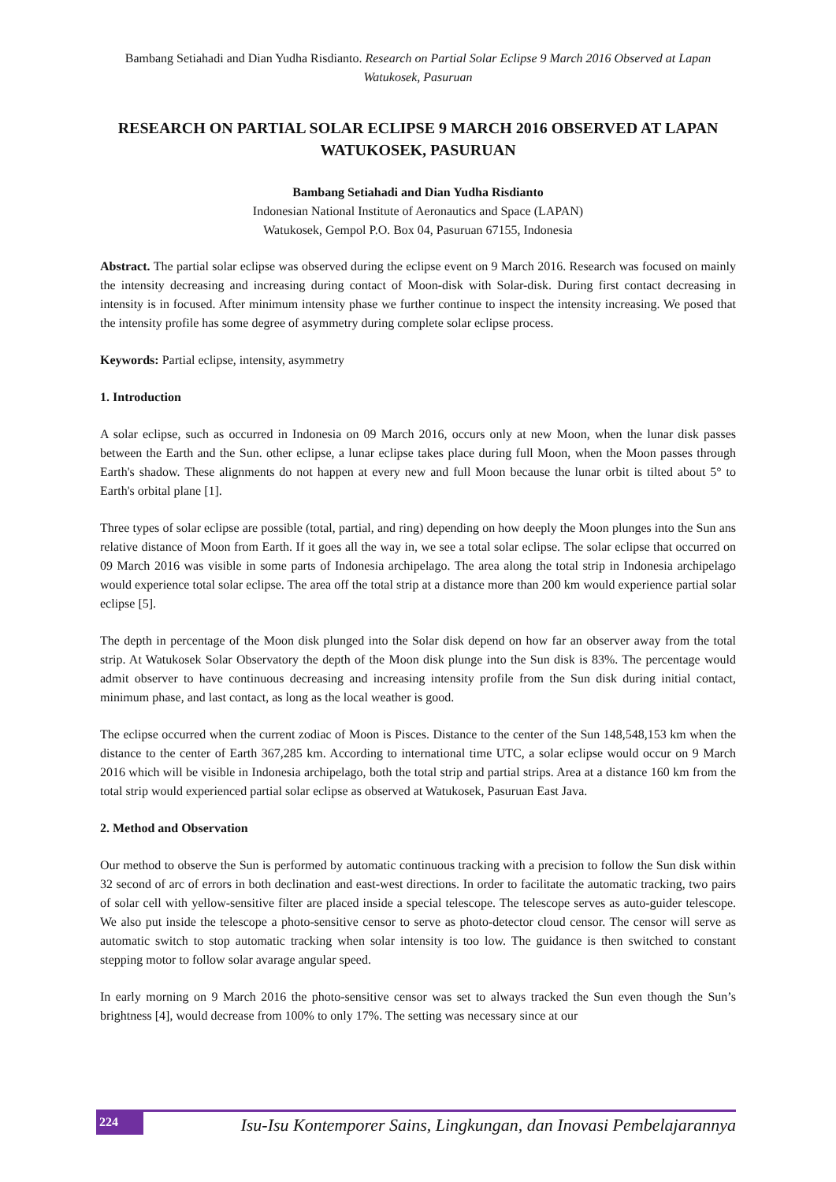Bambang Setiahadi and Dian Yudha Risdianto. Research on Partial Solar Eclipse 9 March 2016 Observed at Lapan Watukosek, Pasuruan
RESEARCH ON PARTIAL SOLAR ECLIPSE 9 MARCH 2016 OBSERVED AT LAPAN WATUKOSEK, PASURUAN
Bambang Setiahadi and Dian Yudha Risdianto
Indonesian National Institute of Aeronautics and Space (LAPAN)
Watukosek, Gempol P.O. Box 04, Pasuruan 67155, Indonesia
Abstract. The partial solar eclipse was observed during the eclipse event on 9 March 2016. Research was focused on mainly the intensity decreasing and increasing during contact of Moon-disk with Solar-disk. During first contact decreasing in intensity is in focused. After minimum intensity phase we further continue to inspect the intensity increasing. We posed that the intensity profile has some degree of asymmetry during complete solar eclipse process.
Keywords: Partial eclipse, intensity, asymmetry
1. Introduction
A solar eclipse, such as occurred in Indonesia on 09 March 2016, occurs only at new Moon, when the lunar disk passes between the Earth and the Sun. other eclipse, a lunar eclipse takes place during full Moon, when the Moon passes through Earth's shadow. These alignments do not happen at every new and full Moon because the lunar orbit is tilted about 5° to Earth's orbital plane [1].
Three types of solar eclipse are possible (total, partial, and ring) depending on how deeply the Moon plunges into the Sun ans relative distance of Moon from Earth. If it goes all the way in, we see a total solar eclipse. The solar eclipse that occurred on 09 March 2016 was visible in some parts of Indonesia archipelago. The area along the total strip in Indonesia archipelago would experience total solar eclipse. The area off the total strip at a distance more than 200 km would experience partial solar eclipse [5].
The depth in percentage of the Moon disk plunged into the Solar disk depend on how far an observer away from the total strip. At Watukosek Solar Observatory the depth of the Moon disk plunge into the Sun disk is 83%. The percentage would admit observer to have continuous decreasing and increasing intensity profile from the Sun disk during initial contact, minimum phase, and last contact, as long as the local weather is good.
The eclipse occurred when the current zodiac of Moon is Pisces. Distance to the center of the Sun 148,548,153 km when the distance to the center of Earth 367,285 km. According to international time UTC, a solar eclipse would occur on 9 March 2016 which will be visible in Indonesia archipelago, both the total strip and partial strips. Area at a distance 160 km from the total strip would experienced partial solar eclipse as observed at Watukosek, Pasuruan East Java.
2. Method and Observation
Our method to observe the Sun is performed by automatic continuous tracking with a precision to follow the Sun disk within 32 second of arc of errors in both declination and east-west directions. In order to facilitate the automatic tracking, two pairs of solar cell with yellow-sensitive filter are placed inside a special telescope. The telescope serves as auto-guider telescope. We also put inside the telescope a photo-sensitive censor to serve as photo-detector cloud censor. The censor will serve as automatic switch to stop automatic tracking when solar intensity is too low. The guidance is then switched to constant stepping motor to follow solar avarage angular speed.
In early morning on 9 March 2016 the photo-sensitive censor was set to always tracked the Sun even though the Sun’s brightness [4], would decrease from 100% to only 17%. The setting was necessary since at our
224
Isu-Isu Kontemporer Sains, Lingkungan, dan Inovasi Pembelajarannya